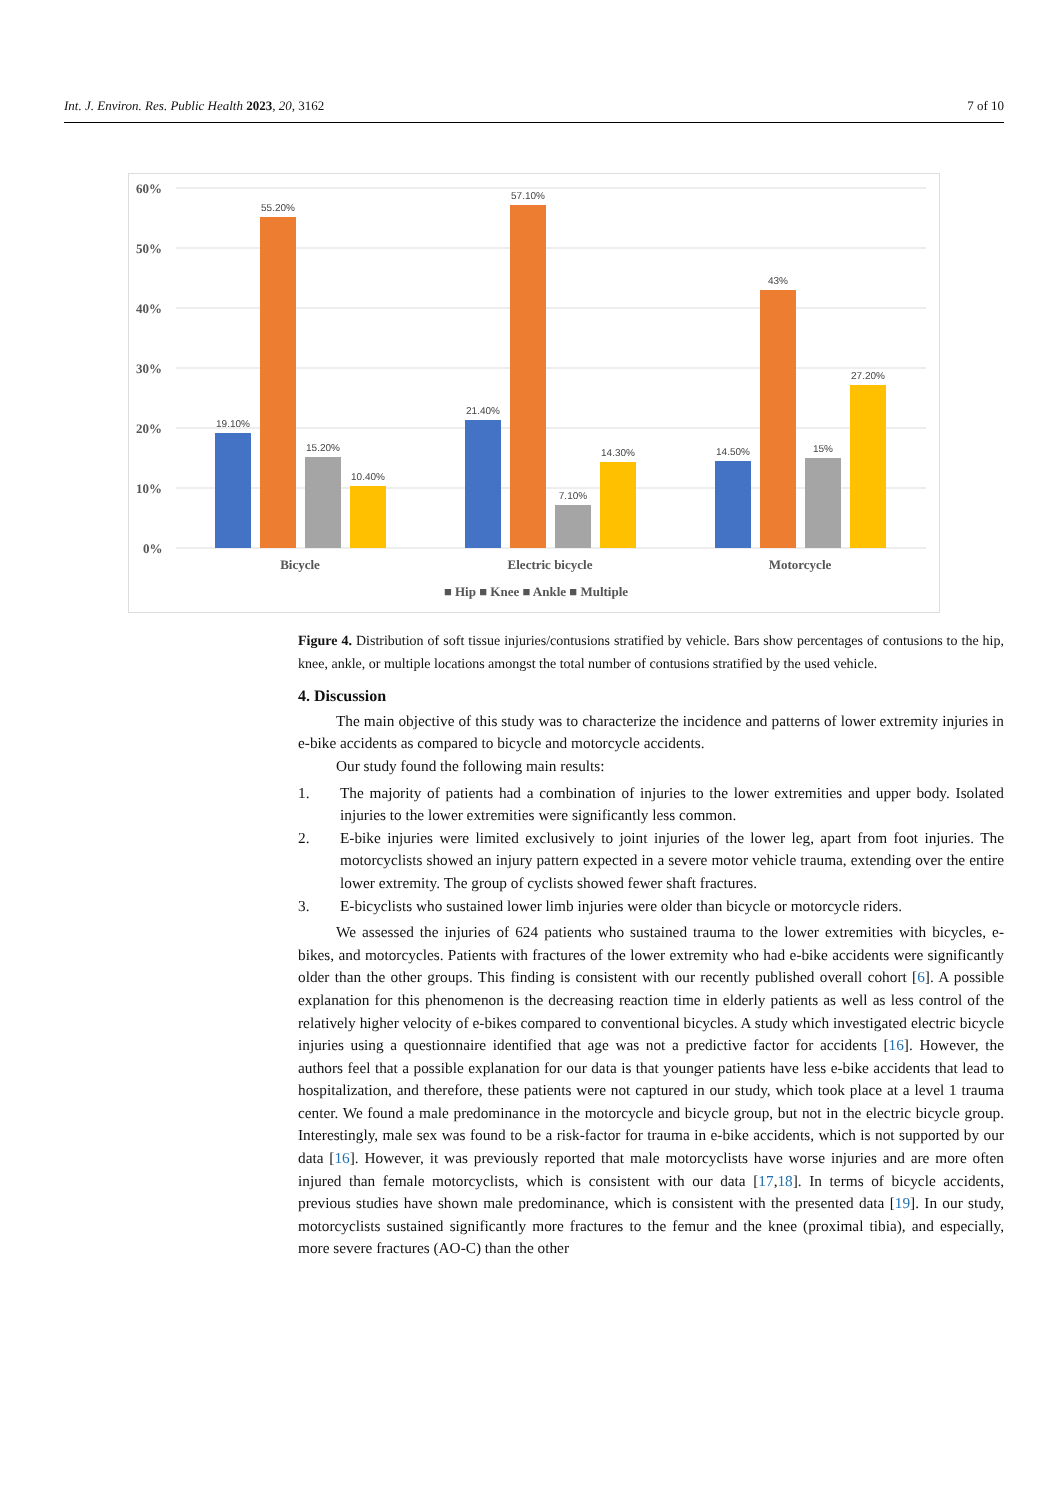Int. J. Environ. Res. Public Health 2023, 20, 3162 7 of 10
60%
50%
40%
30%
20%
10%
0%
19.10%
55.20%
15.20%
10.40%
21.40%
57.10%
7.10%
14.30%
14.50%
43%
15%
27.20%
Bicycle
Electric bicycle
Motorcycle
■ Hip ■ Knee ■ Ankle ■ Multiple
Figure 4. Distribution of soft tissue injuries/contusions stratified by vehicle. Bars show percentages of contusions to the hip, knee, ankle, or multiple locations amongst the total number of contusions stratified by the used vehicle.
4. Discussion
The main objective of this study was to characterize the incidence and patterns of lower extremity injuries in e-bike accidents as compared to bicycle and motorcycle accidents.
Our study found the following main results:
1. The majority of patients had a combination of injuries to the lower extremities and upper body. Isolated injuries to the lower extremities were significantly less common.
2. E-bike injuries were limited exclusively to joint injuries of the lower leg, apart from foot injuries. The motorcyclists showed an injury pattern expected in a severe motor vehicle trauma, extending over the entire lower extremity. The group of cyclists showed fewer shaft fractures.
3. E-bicyclists who sustained lower limb injuries were older than bicycle or motorcycle riders.
We assessed the injuries of 624 patients who sustained trauma to the lower extremities with bicycles, e-bikes, and motorcycles. Patients with fractures of the lower extremity who had e-bike accidents were significantly older than the other groups. This finding is consistent with our recently published overall cohort [6]. A possible explanation for this phenomenon is the decreasing reaction time in elderly patients as well as less control of the relatively higher velocity of e-bikes compared to conventional bicycles. A study which investigated electric bicycle injuries using a questionnaire identified that age was not a predictive factor for accidents [16]. However, the authors feel that a possible explanation for our data is that younger patients have less e-bike accidents that lead to hospitalization, and therefore, these patients were not captured in our study, which took place at a level 1 trauma center. We found a male predominance in the motorcycle and bicycle group, but not in the electric bicycle group. Interestingly, male sex was found to be a risk-factor for trauma in e-bike accidents, which is not supported by our data [16]. However, it was previously reported that male motorcyclists have worse injuries and are more often injured than female motorcyclists, which is consistent with our data [17,18]. In terms of bicycle accidents, previous studies have shown male predominance, which is consistent with the presented data [19]. In our study, motorcyclists sustained significantly more fractures to the femur and the knee (proximal tibia), and especially, more severe fractures (AO-C) than the other